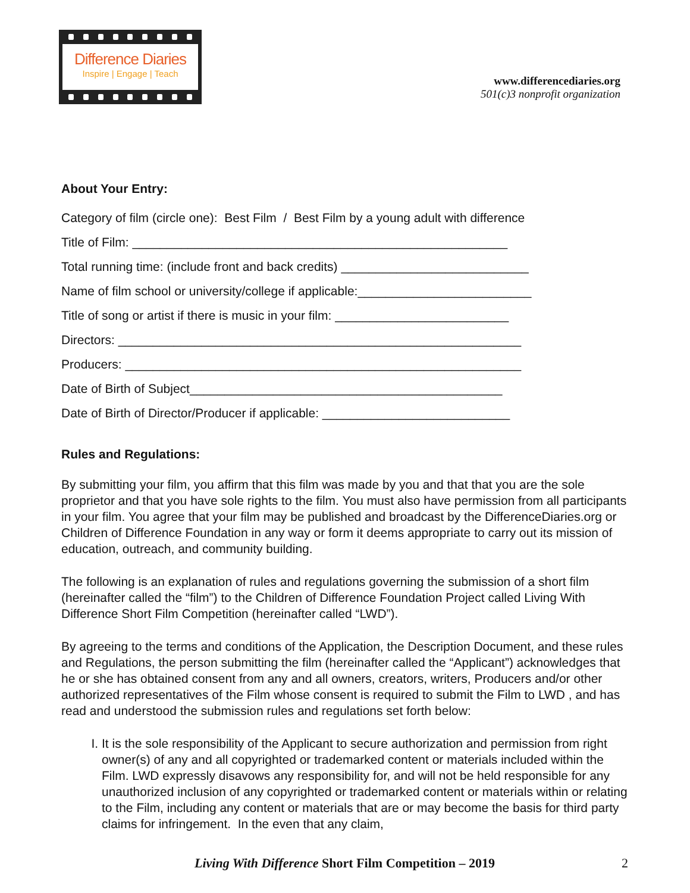Difference Diaries
Inspire | Engage | Teach
www.differencediaries.org
501(c)3 nonprofit organization
About Your Entry:
Category of film (circle one): Best Film / Best Film by a young adult with difference
Title of Film: ______________________________________________________
Total running time: (include front and back credits) ___________________________
Name of film school or university/college if applicable:_________________________
Title of song or artist if there is music in your film: _________________________
Directors: __________________________________________________________
Producers: _________________________________________________________
Date of Birth of Subject_____________________________________________
Date of Birth of Director/Producer if applicable: ___________________________
Rules and Regulations:
By submitting your film, you affirm that this film was made by you and that that you are the sole proprietor and that you have sole rights to the film. You must also have permission from all participants in your film. You agree that your film may be published and broadcast by the DifferenceDiaries.org or Children of Difference Foundation in any way or form it deems appropriate to carry out its mission of education, outreach, and community building.
The following is an explanation of rules and regulations governing the submission of a short film (hereinafter called the “film”) to the Children of Difference Foundation Project called Living With Difference Short Film Competition (hereinafter called “LWD”).
By agreeing to the terms and conditions of the Application, the Description Document, and these rules and Regulations, the person submitting the film (hereinafter called the “Applicant”) acknowledges that he or she has obtained consent from any and all owners, creators, writers, Producers and/or other authorized representatives of the Film whose consent is required to submit the Film to LWD , and has read and understood the submission rules and regulations set forth below:
I. It is the sole responsibility of the Applicant to secure authorization and permission from right owner(s) of any and all copyrighted or trademarked content or materials included within the Film. LWD expressly disavows any responsibility for, and will not be held responsible for any unauthorized inclusion of any copyrighted or trademarked content or materials within or relating to the Film, including any content or materials that are or may become the basis for third party claims for infringement. In the even that any claim,
Living With Difference Short Film Competition – 2019 2